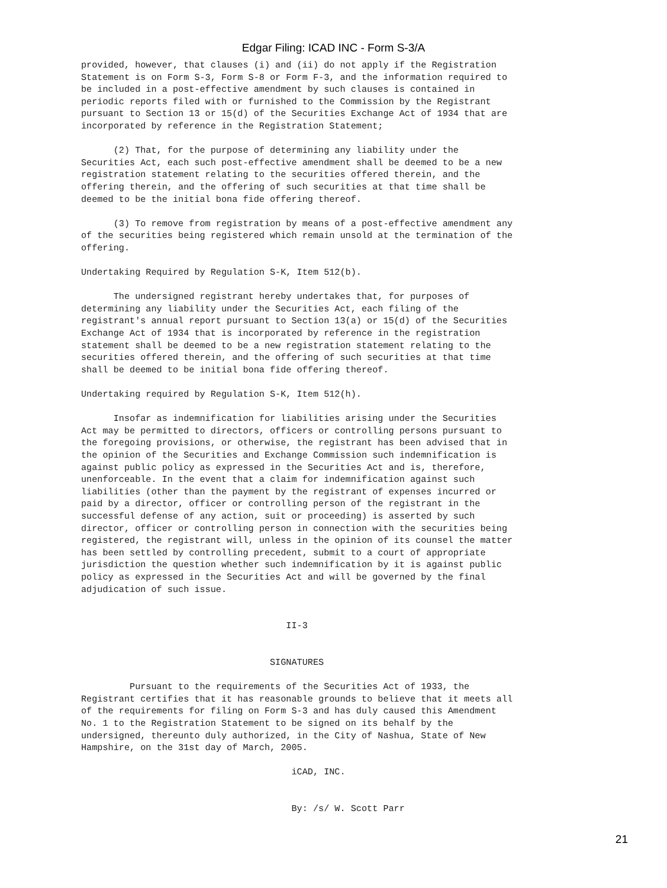Edgar Filing: ICAD INC - Form S-3/A
provided, however, that clauses (i) and (ii) do not apply if the Registration
Statement is on Form S-3, Form S-8 or Form F-3, and the information required to
be included in a post-effective amendment by such clauses is contained in
periodic reports filed with or furnished to the Commission by the Registrant
pursuant to Section 13 or 15(d) of the Securities Exchange Act of 1934 that are
incorporated by reference in the Registration Statement;

      (2) That, for the purpose of determining any liability under the
Securities Act, each such post-effective amendment shall be deemed to be a new
registration statement relating to the securities offered therein, and the
offering therein, and the offering of such securities at that time shall be
deemed to be the initial bona fide offering thereof.

      (3) To remove from registration by means of a post-effective amendment any
of the securities being registered which remain unsold at the termination of the
offering.

Undertaking Required by Regulation S-K, Item 512(b).

      The undersigned registrant hereby undertakes that, for purposes of
determining any liability under the Securities Act, each filing of the
registrant's annual report pursuant to Section 13(a) or 15(d) of the Securities
Exchange Act of 1934 that is incorporated by reference in the registration
statement shall be deemed to be a new registration statement relating to the
securities offered therein, and the offering of such securities at that time
shall be deemed to be initial bona fide offering thereof.

Undertaking required by Regulation S-K, Item 512(h).

      Insofar as indemnification for liabilities arising under the Securities
Act may be permitted to directors, officers or controlling persons pursuant to
the foregoing provisions, or otherwise, the registrant has been advised that in
the opinion of the Securities and Exchange Commission such indemnification is
against public policy as expressed in the Securities Act and is, therefore,
unenforceable. In the event that a claim for indemnification against such
liabilities (other than the payment by the registrant of expenses incurred or
paid by a director, officer or controlling person of the registrant in the
successful defense of any action, suit or proceeding) is asserted by such
director, officer or controlling person in connection with the securities being
registered, the registrant will, unless in the opinion of its counsel the matter
has been settled by controlling precedent, submit to a court of appropriate
jurisdiction the question whether such indemnification by it is against public
policy as expressed in the Securities Act and will be governed by the final
adjudication of such issue.


                                      II-3


                                   SIGNATURES

         Pursuant to the requirements of the Securities Act of 1933, the
Registrant certifies that it has reasonable grounds to believe that it meets all
of the requirements for filing on Form S-3 and has duly caused this Amendment
No. 1 to the Registration Statement to be signed on its behalf by the
undersigned, thereunto duly authorized, in the City of Nashua, State of New
Hampshire, on the 31st day of March, 2005.

                                       iCAD, INC.


                                       By: /s/ W. Scott Parr
21